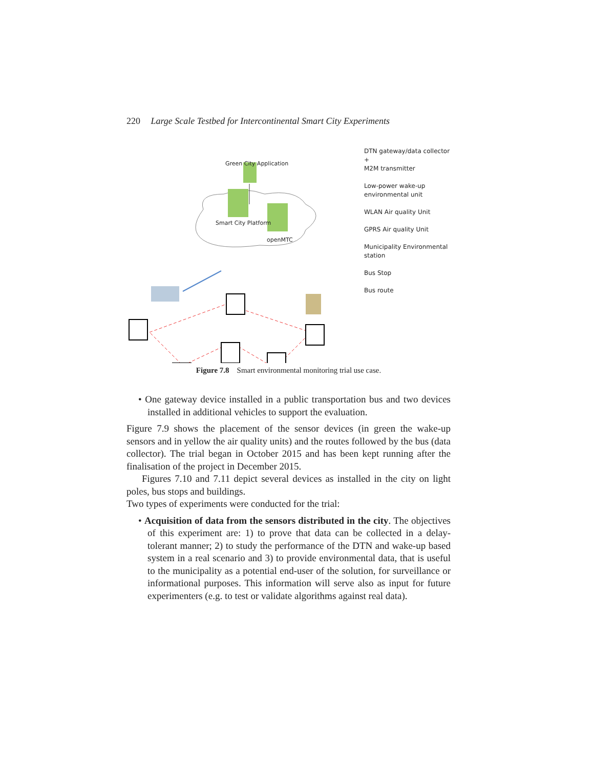220 Large Scale Testbed for Intercontinental Smart City Experiments
Green City Application
Smart City Platform
openMTC
DTN gateway/data collector +
M2M transmitter
Low-power wake-up
environmental unit
WLAN Air quality Unit
GPRS Air quality Unit
Municipality Environmental
station
Bus Stop
Bus route
Figure 7.8 Smart environmental monitoring trial use case.
• One gateway device installed in a public transportation bus and two devices installed in additional vehicles to support the evaluation.
Figure 7.9 shows the placement of the sensor devices (in green the wake-up sensors and in yellow the air quality units) and the routes followed by the bus (data collector). The trial began in October 2015 and has been kept running after the finalisation of the project in December 2015.
Figures 7.10 and 7.11 depict several devices as installed in the city on light poles, bus stops and buildings.
Two types of experiments were conducted for the trial:
• Acquisition of data from the sensors distributed in the city. The objectives of this experiment are: 1) to prove that data can be collected in a delay-tolerant manner; 2) to study the performance of the DTN and wake-up based system in a real scenario and 3) to provide environmental data, that is useful to the municipality as a potential end-user of the solution, for surveillance or informational purposes. This information will serve also as input for future experimenters (e.g. to test or validate algorithms against real data).